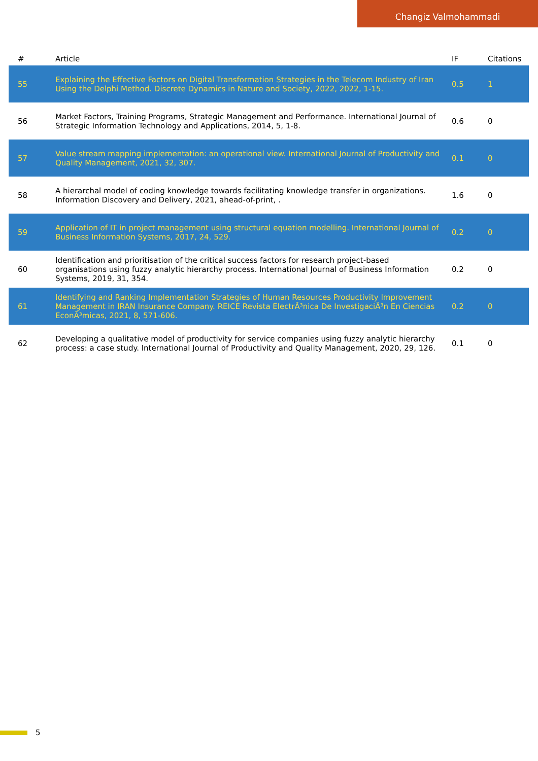Changiz Valmohammadi
| # | Article | IF | Citations |
| --- | --- | --- | --- |
| 55 | Explaining the Effective Factors on Digital Transformation Strategies in the Telecom Industry of Iran Using the Delphi Method. Discrete Dynamics in Nature and Society, 2022, 2022, 1-15. | 0.5 | 1 |
| 56 | Market Factors, Training Programs, Strategic Management and Performance. International Journal of Strategic Information Technology and Applications, 2014, 5, 1-8. | 0.6 | 0 |
| 57 | Value stream mapping implementation: an operational view. International Journal of Productivity and Quality Management, 2021, 32, 307. | 0.1 | 0 |
| 58 | A hierarchal model of coding knowledge towards facilitating knowledge transfer in organizations. Information Discovery and Delivery, 2021, ahead-of-print, . | 1.6 | 0 |
| 59 | Application of IT in project management using structural equation modelling. International Journal of Business Information Systems, 2017, 24, 529. | 0.2 | 0 |
| 60 | Identification and prioritisation of the critical success factors for research project-based organisations using fuzzy analytic hierarchy process. International Journal of Business Information Systems, 2019, 31, 354. | 0.2 | 0 |
| 61 | Identifying and Ranking Implementation Strategies of Human Resources Productivity Improvement Management in IRAN Insurance Company. REICE Revista ElectrÃ³nica De InvestigaciÃ³n En Ciencias EconÃ³micas, 2021, 8, 571-606. | 0.2 | 0 |
| 62 | Developing a qualitative model of productivity for service companies using fuzzy analytic hierarchy process: a case study. International Journal of Productivity and Quality Management, 2020, 29, 126. | 0.1 | 0 |
5